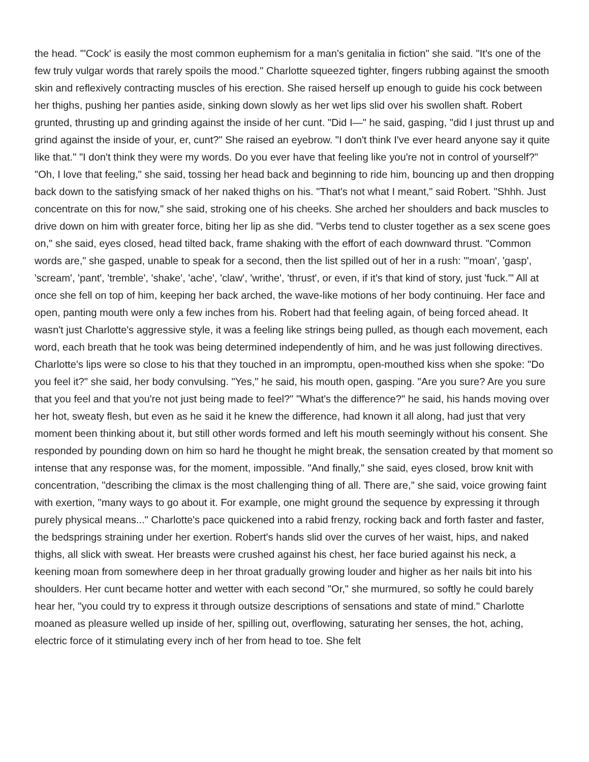the head. "'Cock' is easily the most common euphemism for a man's genitalia in fiction" she said. "It's one of the few truly vulgar words that rarely spoils the mood." Charlotte squeezed tighter, fingers rubbing against the smooth skin and reflexively contracting muscles of his erection. She raised herself up enough to guide his cock between her thighs, pushing her panties aside, sinking down slowly as her wet lips slid over his swollen shaft. Robert grunted, thrusting up and grinding against the inside of her cunt. "Did I—" he said, gasping, "did I just thrust up and grind against the inside of your, er, cunt?" She raised an eyebrow. "I don't think I've ever heard anyone say it quite like that." "I don't think they were my words. Do you ever have that feeling like you're not in control of yourself?" "Oh, I love that feeling," she said, tossing her head back and beginning to ride him, bouncing up and then dropping back down to the satisfying smack of her naked thighs on his. "That's not what I meant," said Robert. "Shhh. Just concentrate on this for now," she said, stroking one of his cheeks. She arched her shoulders and back muscles to drive down on him with greater force, biting her lip as she did. "Verbs tend to cluster together as a sex scene goes on," she said, eyes closed, head tilted back, frame shaking with the effort of each downward thrust. "Common words are," she gasped, unable to speak for a second, then the list spilled out of her in a rush: "'moan', 'gasp', 'scream', 'pant', 'tremble', 'shake', 'ache', 'claw', 'writhe', 'thrust', or even, if it's that kind of story, just 'fuck.'" All at once she fell on top of him, keeping her back arched, the wave-like motions of her body continuing. Her face and open, panting mouth were only a few inches from his. Robert had that feeling again, of being forced ahead. It wasn't just Charlotte's aggressive style, it was a feeling like strings being pulled, as though each movement, each word, each breath that he took was being determined independently of him, and he was just following directives. Charlotte's lips were so close to his that they touched in an impromptu, open-mouthed kiss when she spoke: "Do you feel it?" she said, her body convulsing. "Yes," he said, his mouth open, gasping. "Are you sure? Are you sure that you feel and that you're not just being made to feel?" "What's the difference?" he said, his hands moving over her hot, sweaty flesh, but even as he said it he knew the difference, had known it all along, had just that very moment been thinking about it, but still other words formed and left his mouth seemingly without his consent. She responded by pounding down on him so hard he thought he might break, the sensation created by that moment so intense that any response was, for the moment, impossible. "And finally," she said, eyes closed, brow knit with concentration, "describing the climax is the most challenging thing of all. There are," she said, voice growing faint with exertion, "many ways to go about it. For example, one might ground the sequence by expressing it through purely physical means..." Charlotte's pace quickened into a rabid frenzy, rocking back and forth faster and faster, the bedsprings straining under her exertion. Robert's hands slid over the curves of her waist, hips, and naked thighs, all slick with sweat. Her breasts were crushed against his chest, her face buried against his neck, a keening moan from somewhere deep in her throat gradually growing louder and higher as her nails bit into his shoulders. Her cunt became hotter and wetter with each second "Or," she murmured, so softly he could barely hear her, "you could try to express it through outsize descriptions of sensations and state of mind." Charlotte moaned as pleasure welled up inside of her, spilling out, overflowing, saturating her senses, the hot, aching, electric force of it stimulating every inch of her from head to toe. She felt